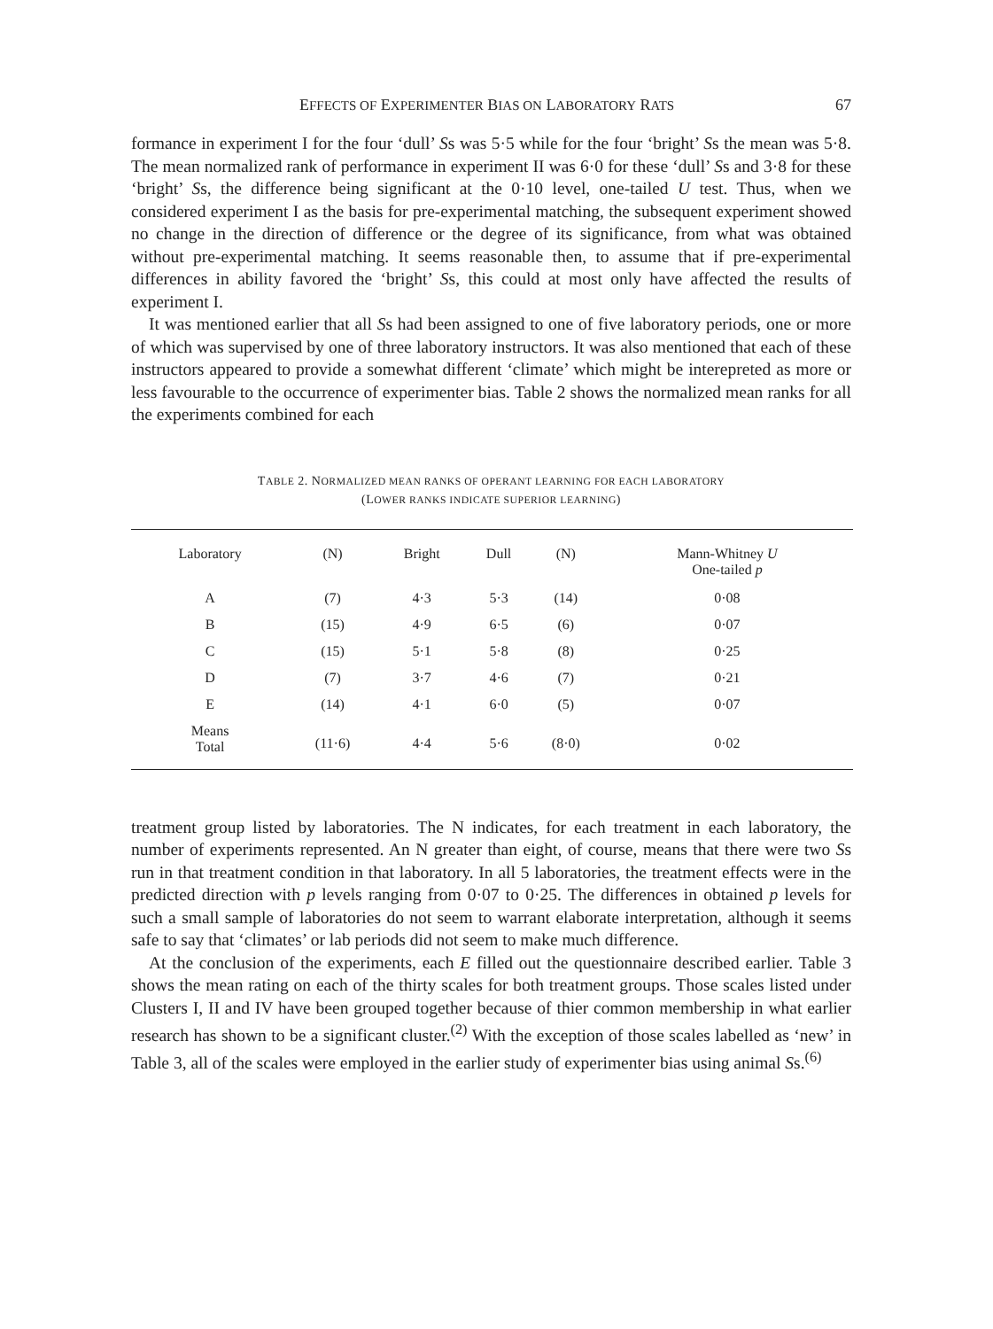EFFECTS OF EXPERIMENTER BIAS ON LABORATORY RATS 67
formance in experiment I for the four ‘dull’ Ss was 5·5 while for the four ‘bright’ Ss the mean was 5·8. The mean normalized rank of performance in experiment II was 6·0 for these ‘dull’ Ss and 3·8 for these ‘bright’ Ss, the difference being significant at the 0·10 level, one-tailed U test. Thus, when we considered experiment I as the basis for pre-experimental matching, the subsequent experiment showed no change in the direction of difference or the degree of its significance, from what was obtained without pre-experimental matching. It seems reasonable then, to assume that if pre-experimental differences in ability favored the ‘bright’ Ss, this could at most only have affected the results of experiment I.
It was mentioned earlier that all Ss had been assigned to one of five laboratory periods, one or more of which was supervised by one of three laboratory instructors. It was also mentioned that each of these instructors appeared to provide a somewhat different ‘climate’ which might be interepreted as more or less favourable to the occurrence of experimenter bias. Table 2 shows the normalized mean ranks for all the experiments combined for each
TABLE 2. NORMALIZED MEAN RANKS OF OPERANT LEARNING FOR EACH LABORATORY
(LOWER RANKS INDICATE SUPERIOR LEARNING)
| Laboratory | (N) | Bright | Dull | (N) | Mann-Whitney U One-tailed p |
| --- | --- | --- | --- | --- | --- |
| A | (7) | 4·3 | 5·3 | (14) | 0·08 |
| B | (15) | 4·9 | 6·5 | (6) | 0·07 |
| C | (15) | 5·1 | 5·8 | (8) | 0·25 |
| D | (7) | 3·7 | 4·6 | (7) | 0·21 |
| E | (14) | 4·1 | 6·0 | (5) | 0·07 |
| Means Total | (11·6) | 4·4 | 5·6 | (8·0) | 0·02 |
treatment group listed by laboratories. The N indicates, for each treatment in each laboratory, the number of experiments represented. An N greater than eight, of course, means that there were two Ss run in that treatment condition in that laboratory. In all 5 laboratories, the treatment effects were in the predicted direction with p levels ranging from 0·07 to 0·25. The differences in obtained p levels for such a small sample of laboratories do not seem to warrant elaborate interpretation, although it seems safe to say that ‘climates’ or lab periods did not seem to make much difference.
At the conclusion of the experiments, each E filled out the questionnaire described earlier. Table 3 shows the mean rating on each of the thirty scales for both treatment groups. Those scales listed under Clusters I, II and IV have been grouped together because of thier common membership in what earlier research has shown to be a significant cluster.<sup>(2)</sup> With the exception of those scales labelled as ‘new’ in Table 3, all of the scales were employed in the earlier study of experimenter bias using animal Ss.<sup>(6)</sup>